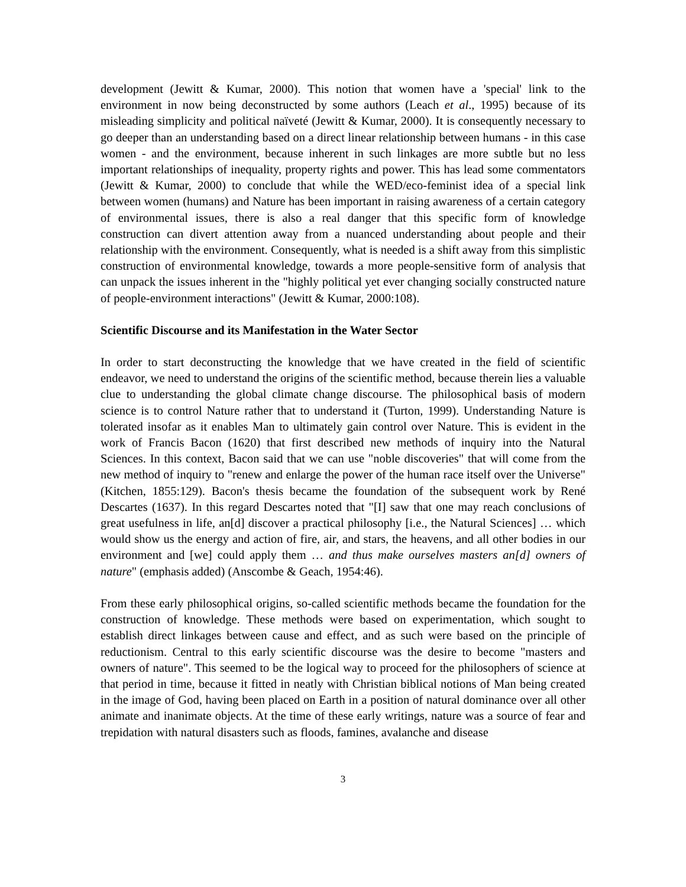development (Jewitt & Kumar, 2000). This notion that women have a 'special' link to the environment in now being deconstructed by some authors (Leach et al., 1995) because of its misleading simplicity and political naïveté (Jewitt & Kumar, 2000). It is consequently necessary to go deeper than an understanding based on a direct linear relationship between humans - in this case women - and the environment, because inherent in such linkages are more subtle but no less important relationships of inequality, property rights and power. This has lead some commentators (Jewitt & Kumar, 2000) to conclude that while the WED/eco-feminist idea of a special link between women (humans) and Nature has been important in raising awareness of a certain category of environmental issues, there is also a real danger that this specific form of knowledge construction can divert attention away from a nuanced understanding about people and their relationship with the environment. Consequently, what is needed is a shift away from this simplistic construction of environmental knowledge, towards a more people-sensitive form of analysis that can unpack the issues inherent in the "highly political yet ever changing socially constructed nature of people-environment interactions" (Jewitt & Kumar, 2000:108).
Scientific Discourse and its Manifestation in the Water Sector
In order to start deconstructing the knowledge that we have created in the field of scientific endeavor, we need to understand the origins of the scientific method, because therein lies a valuable clue to understanding the global climate change discourse. The philosophical basis of modern science is to control Nature rather that to understand it (Turton, 1999). Understanding Nature is tolerated insofar as it enables Man to ultimately gain control over Nature. This is evident in the work of Francis Bacon (1620) that first described new methods of inquiry into the Natural Sciences. In this context, Bacon said that we can use "noble discoveries" that will come from the new method of inquiry to "renew and enlarge the power of the human race itself over the Universe" (Kitchen, 1855:129). Bacon's thesis became the foundation of the subsequent work by René Descartes (1637). In this regard Descartes noted that "[I] saw that one may reach conclusions of great usefulness in life, an[d] discover a practical philosophy [i.e., the Natural Sciences] … which would show us the energy and action of fire, air, and stars, the heavens, and all other bodies in our environment and [we] could apply them … and thus make ourselves masters an[d] owners of nature" (emphasis added) (Anscombe & Geach, 1954:46).
From these early philosophical origins, so-called scientific methods became the foundation for the construction of knowledge. These methods were based on experimentation, which sought to establish direct linkages between cause and effect, and as such were based on the principle of reductionism. Central to this early scientific discourse was the desire to become "masters and owners of nature". This seemed to be the logical way to proceed for the philosophers of science at that period in time, because it fitted in neatly with Christian biblical notions of Man being created in the image of God, having been placed on Earth in a position of natural dominance over all other animate and inanimate objects. At the time of these early writings, nature was a source of fear and trepidation with natural disasters such as floods, famines, avalanche and disease
3